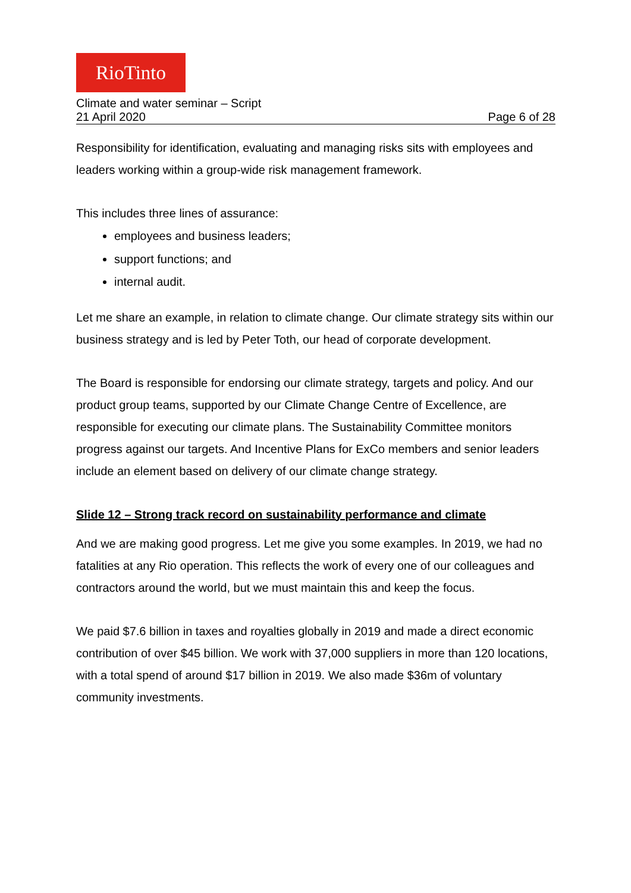RioTinto
Climate and water seminar – Script
21 April 2020 Page 6 of 28
Responsibility for identification, evaluating and managing risks sits with employees and leaders working within a group-wide risk management framework.
This includes three lines of assurance:
employees and business leaders;
support functions; and
internal audit.
Let me share an example, in relation to climate change. Our climate strategy sits within our business strategy and is led by Peter Toth, our head of corporate development.
The Board is responsible for endorsing our climate strategy, targets and policy. And our product group teams, supported by our Climate Change Centre of Excellence, are responsible for executing our climate plans. The Sustainability Committee monitors progress against our targets. And Incentive Plans for ExCo members and senior leaders include an element based on delivery of our climate change strategy.
Slide 12 – Strong track record on sustainability performance and climate
And we are making good progress. Let me give you some examples. In 2019, we had no fatalities at any Rio operation. This reflects the work of every one of our colleagues and contractors around the world, but we must maintain this and keep the focus.
We paid $7.6 billion in taxes and royalties globally in 2019 and made a direct economic contribution of over $45 billion. We work with 37,000 suppliers in more than 120 locations, with a total spend of around $17 billion in 2019. We also made $36m of voluntary community investments.